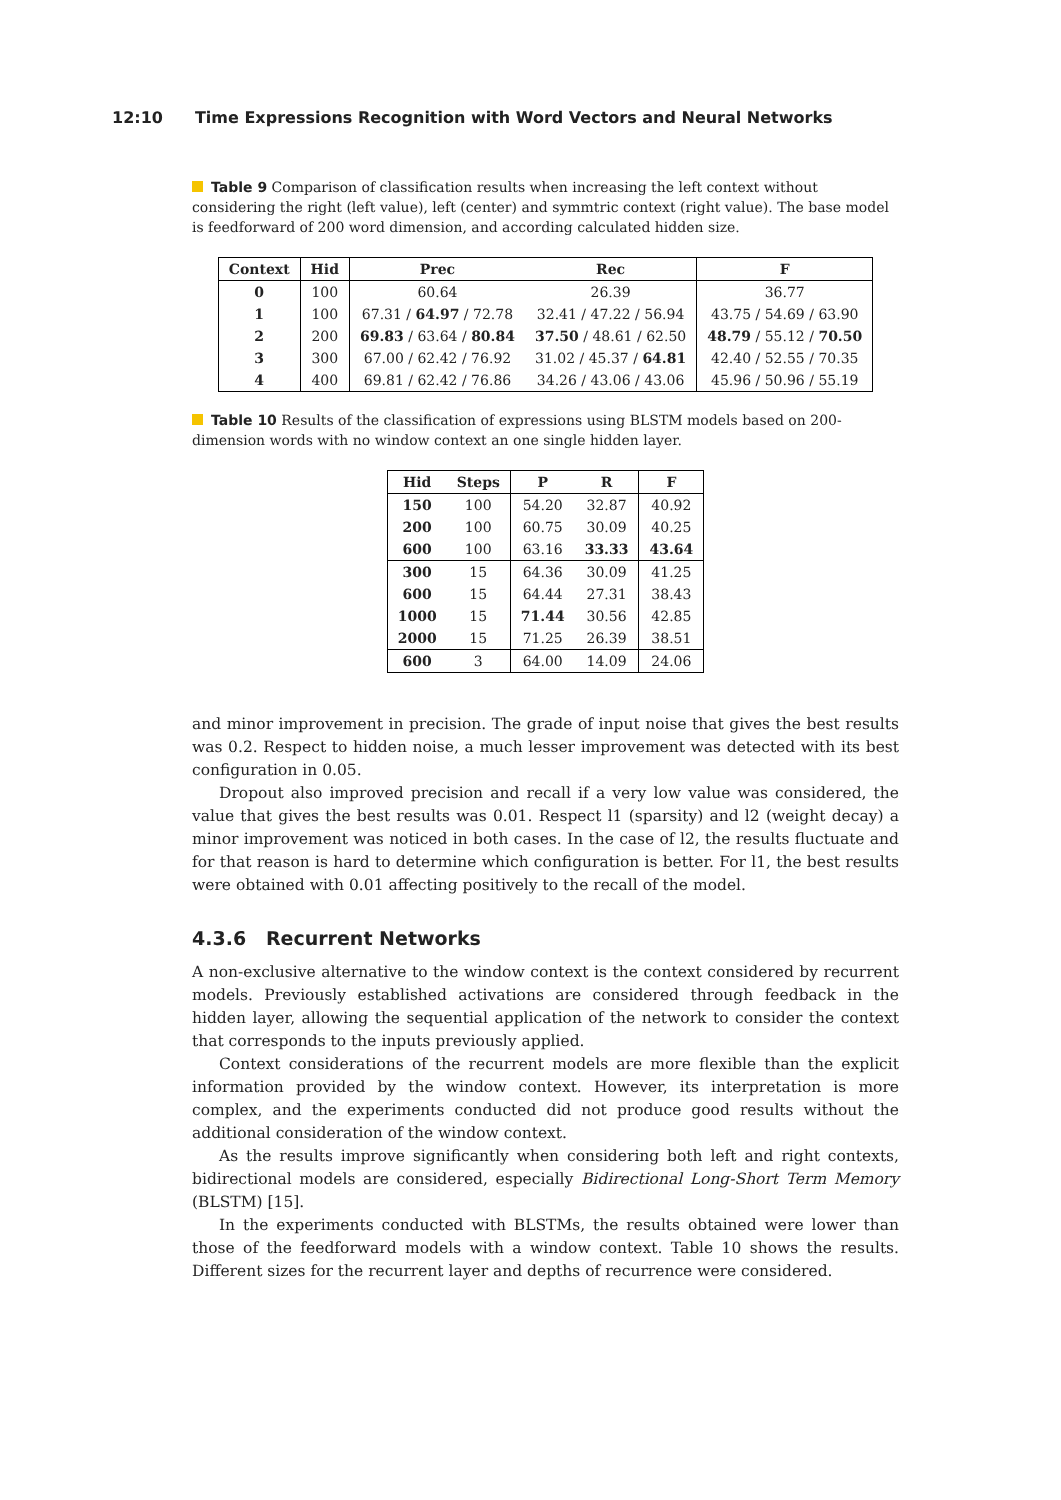12:10 Time Expressions Recognition with Word Vectors and Neural Networks
Table 9 Comparison of classification results when increasing the left context without considering the right (left value), left (center) and symmtric context (right value). The base model is feedforward of 200 word dimension, and according calculated hidden size.
| Context | Hid | Prec | Rec | F |
| --- | --- | --- | --- | --- |
| 0 | 100 | 60.64 | 26.39 | 36.77 |
| 1 | 100 | 67.31 / 64.97 / 72.78 | 32.41 / 47.22 / 56.94 | 43.75 / 54.69 / 63.90 |
| 2 | 200 | 69.83 / 63.64 / 80.84 | 37.50 / 48.61 / 62.50 | 48.79 / 55.12 / 70.50 |
| 3 | 300 | 67.00 / 62.42 / 76.92 | 31.02 / 45.37 / 64.81 | 42.40 / 52.55 / 70.35 |
| 4 | 400 | 69.81 / 62.42 / 76.86 | 34.26 / 43.06 / 43.06 | 45.96 / 50.96 / 55.19 |
Table 10 Results of the classification of expressions using BLSTM models based on 200-dimension words with no window context an one single hidden layer.
| Hid | Steps | P | R | F |
| --- | --- | --- | --- | --- |
| 150 | 100 | 54.20 | 32.87 | 40.92 |
| 200 | 100 | 60.75 | 30.09 | 40.25 |
| 600 | 100 | 63.16 | 33.33 | 43.64 |
| 300 | 15 | 64.36 | 30.09 | 41.25 |
| 600 | 15 | 64.44 | 27.31 | 38.43 |
| 1000 | 15 | 71.44 | 30.56 | 42.85 |
| 2000 | 15 | 71.25 | 26.39 | 38.51 |
| 600 | 3 | 64.00 | 14.09 | 24.06 |
and minor improvement in precision. The grade of input noise that gives the best results was 0.2. Respect to hidden noise, a much lesser improvement was detected with its best configuration in 0.05.
Dropout also improved precision and recall if a very low value was considered, the value that gives the best results was 0.01. Respect l1 (sparsity) and l2 (weight decay) a minor improvement was noticed in both cases. In the case of l2, the results fluctuate and for that reason is hard to determine which configuration is better. For l1, the best results were obtained with 0.01 affecting positively to the recall of the model.
4.3.6 Recurrent Networks
A non-exclusive alternative to the window context is the context considered by recurrent models. Previously established activations are considered through feedback in the hidden layer, allowing the sequential application of the network to consider the context that corresponds to the inputs previously applied.
Context considerations of the recurrent models are more flexible than the explicit information provided by the window context. However, its interpretation is more complex, and the experiments conducted did not produce good results without the additional consideration of the window context.
As the results improve significantly when considering both left and right contexts, bidirectional models are considered, especially Bidirectional Long-Short Term Memory (BLSTM) [15].
In the experiments conducted with BLSTMs, the results obtained were lower than those of the feedforward models with a window context. Table 10 shows the results. Different sizes for the recurrent layer and depths of recurrence were considered.